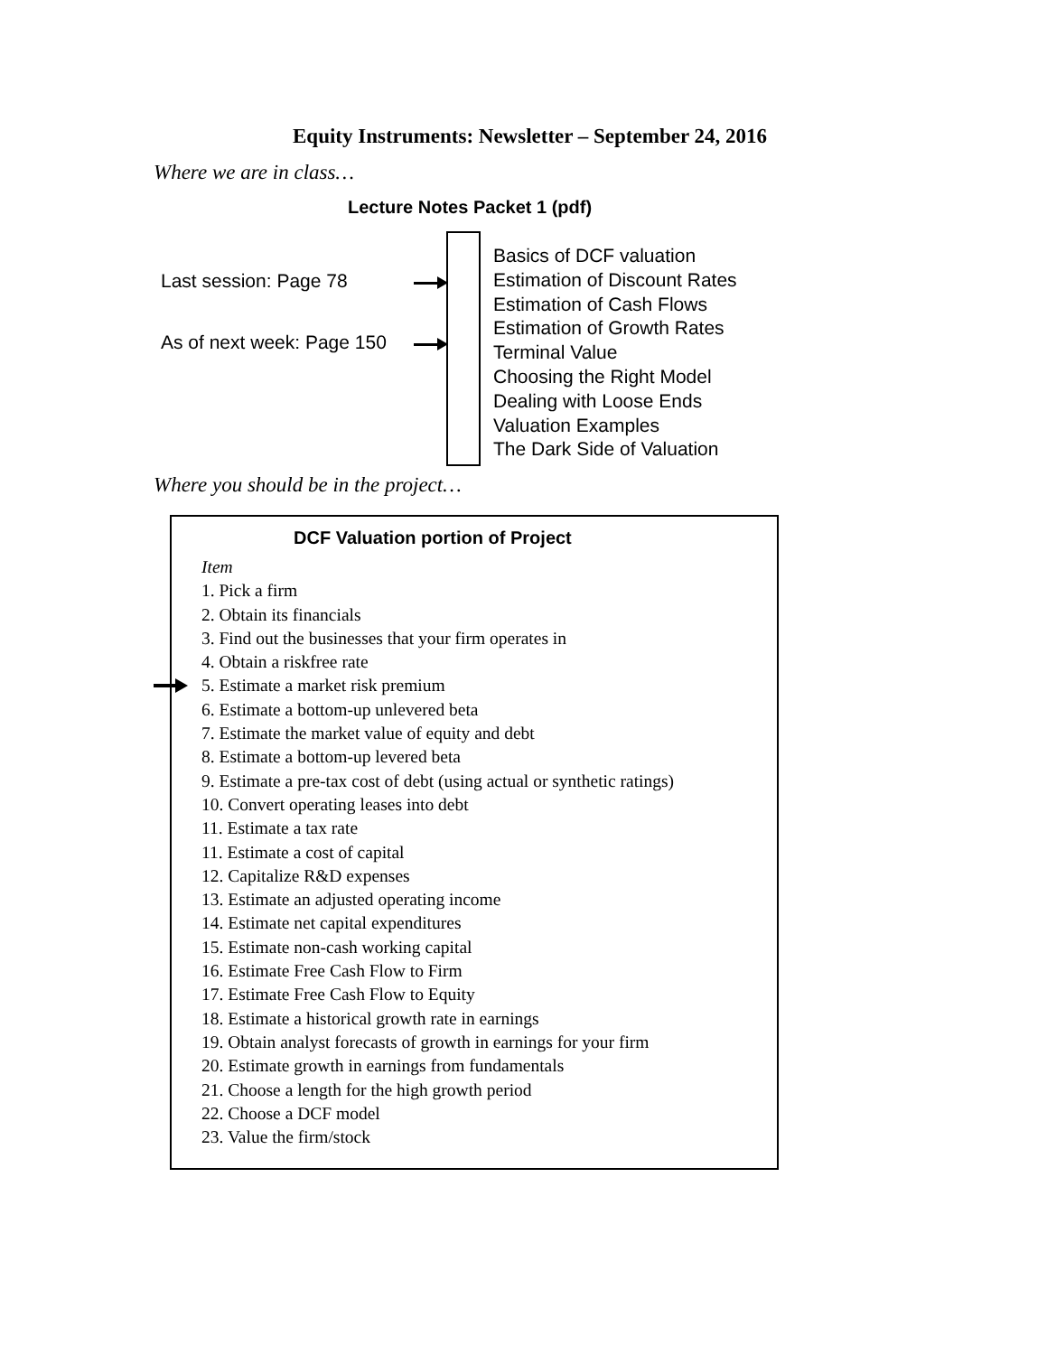Equity Instruments: Newsletter – September 24, 2016
Where we are in class…
Lecture Notes Packet 1 (pdf)
Last session: Page 78
As of next week: Page 150
Basics of DCF valuation
Estimation of Discount Rates
Estimation of Cash Flows
Estimation of Growth Rates
Terminal Value
Choosing the Right Model
Dealing with Loose Ends
Valuation Examples
The Dark Side of Valuation
Where you should be in the project…
DCF Valuation portion of Project
Item
1. Pick a firm
2. Obtain its financials
3. Find out the businesses that your firm operates in
4. Obtain a riskfree rate
5. Estimate a market risk premium
6. Estimate a bottom-up unlevered beta
7. Estimate the market value of equity and debt
8. Estimate a bottom-up levered beta
9. Estimate a pre-tax cost of debt (using actual or synthetic ratings)
10. Convert operating leases into debt
11. Estimate a tax rate
11. Estimate a cost of capital
12. Capitalize R&D expenses
13. Estimate an adjusted operating income
14. Estimate net capital expenditures
15. Estimate non-cash working capital
16. Estimate Free Cash Flow to Firm
17. Estimate Free Cash Flow to Equity
18. Estimate a historical growth rate in earnings
19. Obtain analyst forecasts of growth in earnings for your firm
20. Estimate growth in earnings from fundamentals
21. Choose a length for the high growth period
22. Choose a DCF model
23. Value the firm/stock